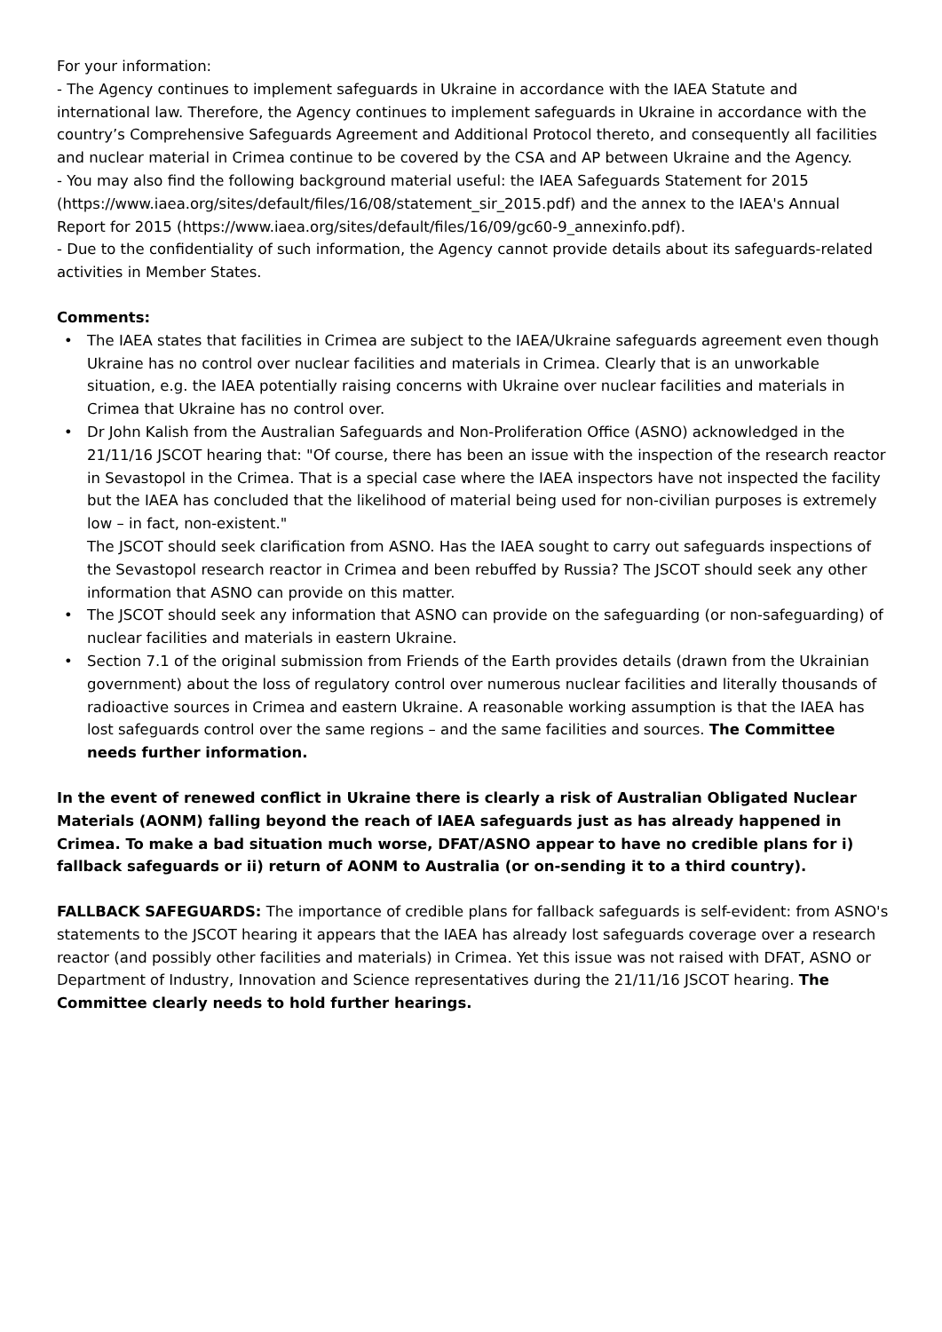For your information:
- The Agency continues to implement safeguards in Ukraine in accordance with the IAEA Statute and international law. Therefore, the Agency continues to implement safeguards in Ukraine in accordance with the country’s Comprehensive Safeguards Agreement and Additional Protocol thereto, and consequently all facilities and nuclear material in Crimea continue to be covered by the CSA and AP between Ukraine and the Agency.
- You may also find the following background material useful: the IAEA Safeguards Statement for 2015 (https://www.iaea.org/sites/default/files/16/08/statement_sir_2015.pdf) and the annex to the IAEA's Annual Report for 2015 (https://www.iaea.org/sites/default/files/16/09/gc60-9_annexinfo.pdf).
- Due to the confidentiality of such information, the Agency cannot provide details about its safeguards-related activities in Member States.
Comments:
• The IAEA states that facilities in Crimea are subject to the IAEA/Ukraine safeguards agreement even though Ukraine has no control over nuclear facilities and materials in Crimea. Clearly that is an unworkable situation, e.g. the IAEA potentially raising concerns with Ukraine over nuclear facilities and materials in Crimea that Ukraine has no control over.
• Dr John Kalish from the Australian Safeguards and Non-Proliferation Office (ASNO) acknowledged in the 21/11/16 JSCOT hearing that: "Of course, there has been an issue with the inspection of the research reactor in Sevastopol in the Crimea. That is a special case where the IAEA inspectors have not inspected the facility but the IAEA has concluded that the likelihood of material being used for non-civilian purposes is extremely low – in fact, non-existent."
The JSCOT should seek clarification from ASNO. Has the IAEA sought to carry out safeguards inspections of the Sevastopol research reactor in Crimea and been rebuffed by Russia? The JSCOT should seek any other information that ASNO can provide on this matter.
• The JSCOT should seek any information that ASNO can provide on the safeguarding (or non-safeguarding) of nuclear facilities and materials in eastern Ukraine.
• Section 7.1 of the original submission from Friends of the Earth provides details (drawn from the Ukrainian government) about the loss of regulatory control over numerous nuclear facilities and literally thousands of radioactive sources in Crimea and eastern Ukraine. A reasonable working assumption is that the IAEA has lost safeguards control over the same regions – and the same facilities and sources. The Committee needs further information.
In the event of renewed conflict in Ukraine there is clearly a risk of Australian Obligated Nuclear Materials (AONM) falling beyond the reach of IAEA safeguards just as has already happened in Crimea. To make a bad situation much worse, DFAT/ASNO appear to have no credible plans for i) fallback safeguards or ii) return of AONM to Australia (or on-sending it to a third country).
FALLBACK SAFEGUARDS: The importance of credible plans for fallback safeguards is self-evident: from ASNO's statements to the JSCOT hearing it appears that the IAEA has already lost safeguards coverage over a research reactor (and possibly other facilities and materials) in Crimea. Yet this issue was not raised with DFAT, ASNO or Department of Industry, Innovation and Science representatives during the 21/11/16 JSCOT hearing. The Committee clearly needs to hold further hearings.